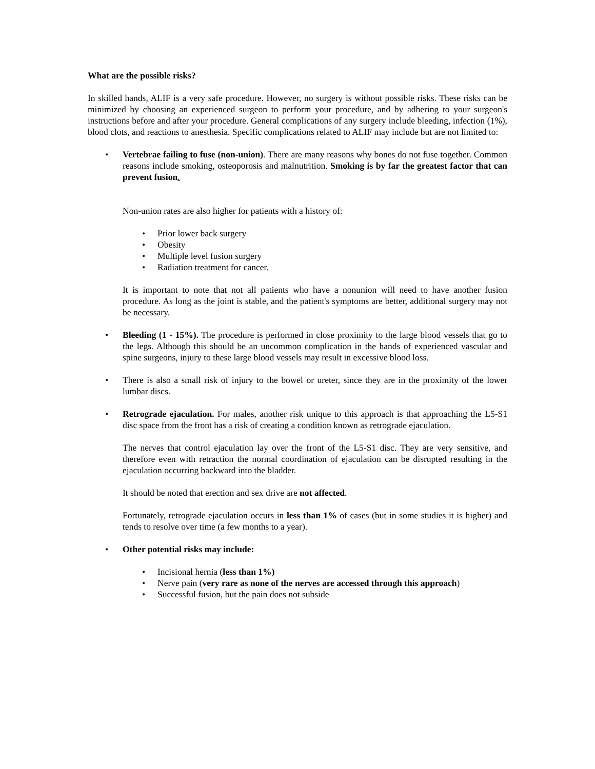What are the possible risks?
In skilled hands, ALIF is a very safe procedure. However, no surgery is without possible risks. These risks can be minimized by choosing an experienced surgeon to perform your procedure, and by adhering to your surgeon's instructions before and after your procedure. General complications of any surgery include bleeding, infection (1%), blood clots, and reactions to anesthesia. Specific complications related to ALIF may include but are not limited to:
•
Vertebrae failing to fuse (non-union). There are many reasons why bones do not fuse together. Common reasons include smoking, osteoporosis and malnutrition. Smoking is by far the greatest factor that can prevent fusion.
Non-union rates are also higher for patients with a history of:
• Prior lower back surgery
• Obesity
• Multiple level fusion surgery
• Radiation treatment for cancer.
It is important to note that not all patients who have a nonunion will need to have another fusion procedure. As long as the joint is stable, and the patient's symptoms are better, additional surgery may not be necessary.
•
Bleeding (1 - 15%). The procedure is performed in close proximity to the large blood vessels that go to the legs. Although this should be an uncommon complication in the hands of experienced vascular and spine surgeons, injury to these large blood vessels may result in excessive blood loss.
•
There is also a small risk of injury to the bowel or ureter, since they are in the proximity of the lower lumbar discs.
•
Retrograde ejaculation. For males, another risk unique to this approach is that approaching the L5-S1 disc space from the front has a risk of creating a condition known as retrograde ejaculation.
The nerves that control ejaculation lay over the front of the L5-S1 disc. They are very sensitive, and therefore even with retraction the normal coordination of ejaculation can be disrupted resulting in the ejaculation occurring backward into the bladder.
It should be noted that erection and sex drive are not affected.
Fortunately, retrograde ejaculation occurs in less than 1% of cases (but in some studies it is higher) and tends to resolve over time (a few months to a year).
•
Other potential risks may include:
• Incisional hernia (less than 1%)
• Nerve pain (very rare as none of the nerves are accessed through this approach)
• Successful fusion, but the pain does not subside